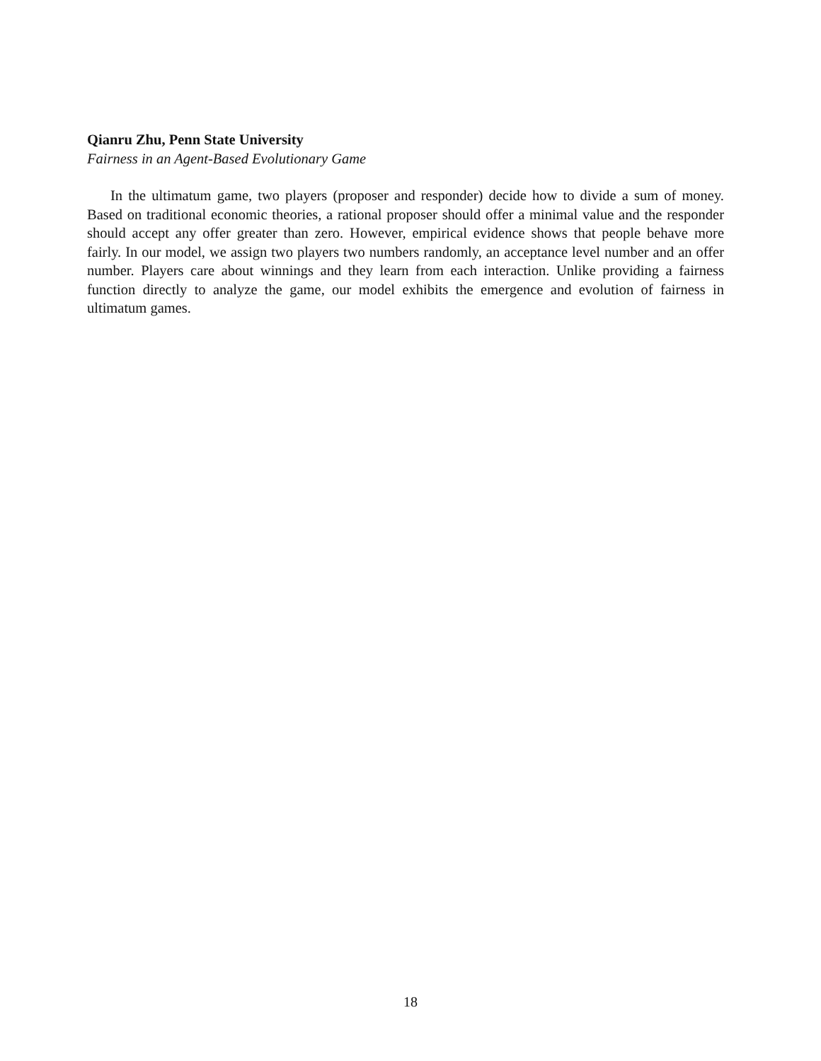Qianru Zhu, Penn State University
Fairness in an Agent-Based Evolutionary Game
In the ultimatum game, two players (proposer and responder) decide how to divide a sum of money. Based on traditional economic theories, a rational proposer should offer a minimal value and the responder should accept any offer greater than zero. However, empirical evidence shows that people behave more fairly. In our model, we assign two players two numbers randomly, an acceptance level number and an offer number. Players care about winnings and they learn from each interaction. Unlike providing a fairness function directly to analyze the game, our model exhibits the emergence and evolution of fairness in ultimatum games.
18